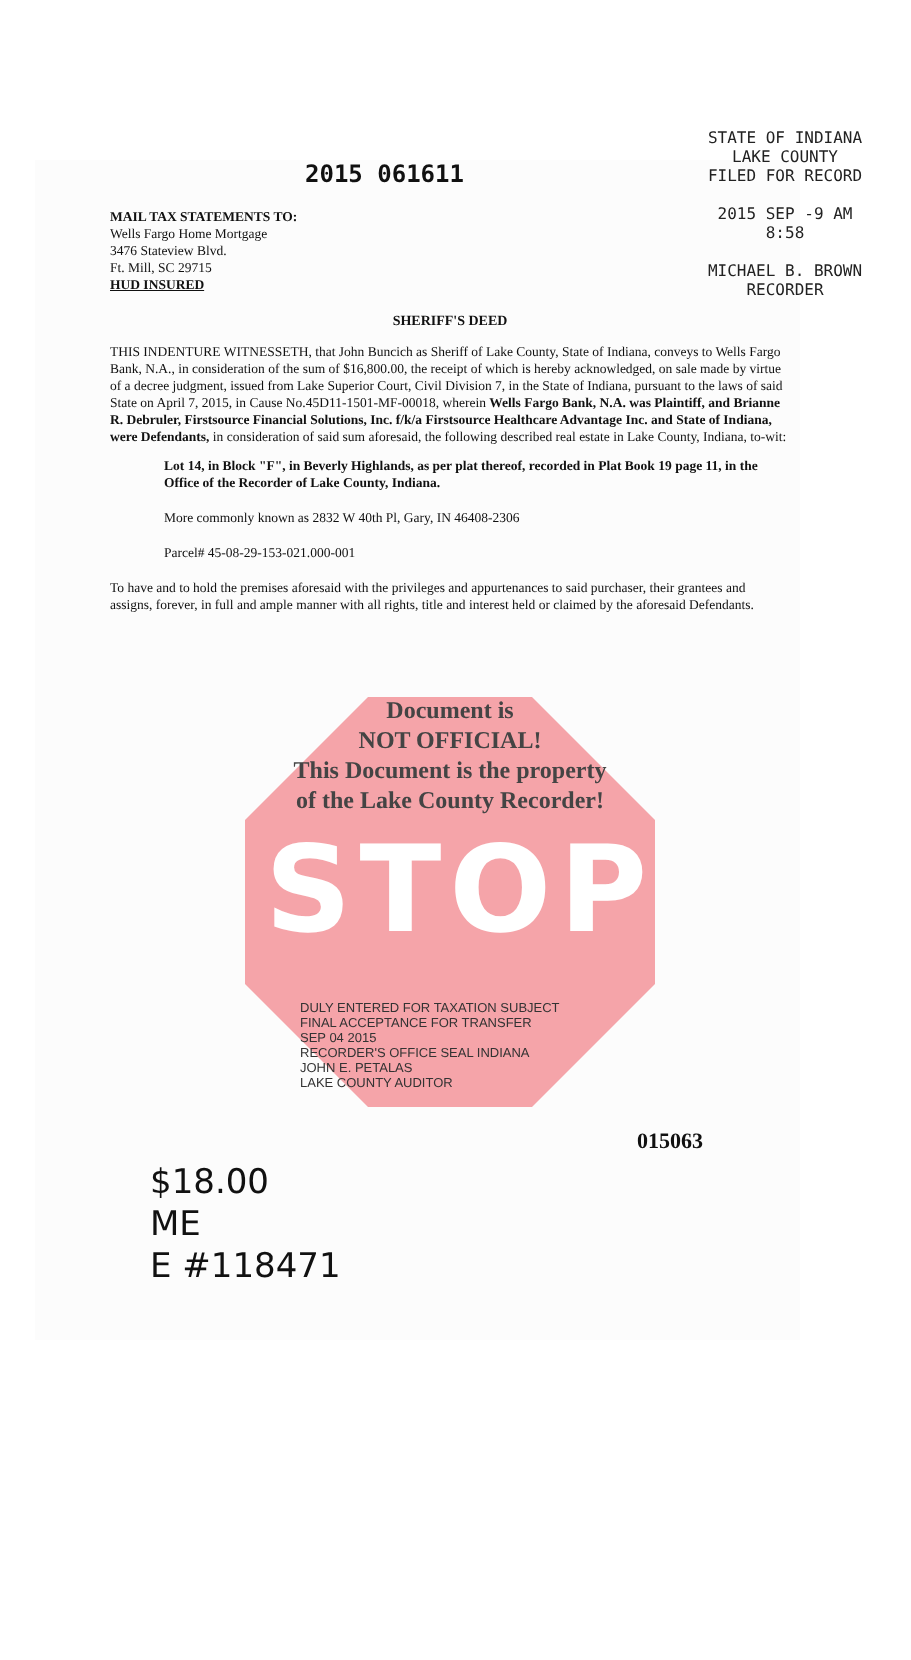STOP
2015 061611
STATE OF INDIANA
LAKE COUNTY
FILED FOR RECORD
2015 SEP -9 AM 8:58
MICHAEL B. BROWN
RECORDER
MAIL TAX STATEMENTS TO:
Wells Fargo Home Mortgage
3476 Stateview Blvd.
Ft. Mill, SC 29715
HUD INSURED
SHERIFF'S DEED
THIS INDENTURE WITNESSETH, that John Buncich as Sheriff of Lake County, State of Indiana, conveys to Wells Fargo Bank, N.A., in consideration of the sum of $16,800.00, the receipt of which is hereby acknowledged, on sale made by virtue of a decree judgment, issued from Lake Superior Court, Civil Division 7, in the State of Indiana, pursuant to the laws of said State on April 7, 2015, in Cause No.45D11-1501-MF-00018, wherein Wells Fargo Bank, N.A. was Plaintiff, and Brianne R. Debruler, Firstsource Financial Solutions, Inc. f/k/a Firstsource Healthcare Advantage Inc. and State of Indiana, were Defendants, in consideration of said sum aforesaid, the following described real estate in Lake County, Indiana, to-wit:
Lot 14, in Block "F", in Beverly Highlands, as per plat thereof, recorded in Plat Book 19 page 11, in the Office of the Recorder of Lake County, Indiana.
More commonly known as 2832 W 40th Pl, Gary, IN 46408-2306
Parcel# 45-08-29-153-021.000-001
To have and to hold the premises aforesaid with the privileges and appurtenances to said purchaser, their grantees and assigns, forever, in full and ample manner with all rights, title and interest held or claimed by the aforesaid Defendants.
Document is
NOT OFFICIAL!
This Document is the property of the Lake County Recorder!
DULY ENTERED FOR TAXATION SUBJECT
FINAL ACCEPTANCE FOR TRANSFER
SEP 04 2015
RECORDER'S OFFICE SEAL INDIANA
JOHN E. PETALAS
LAKE COUNTY AUDITOR
015063
$18.00
ME
E #118471